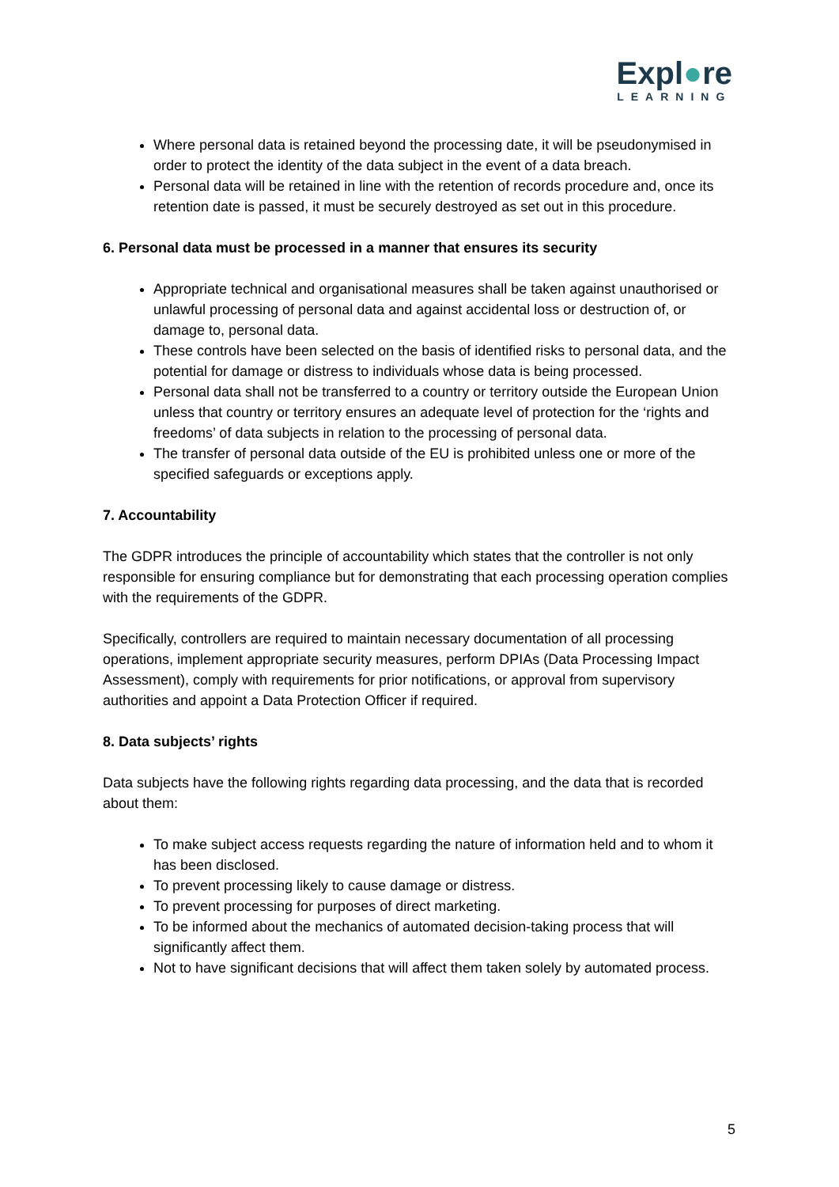Expl●re
LEARNING
Where personal data is retained beyond the processing date, it will be pseudonymised in order to protect the identity of the data subject in the event of a data breach.
Personal data will be retained in line with the retention of records procedure and, once its retention date is passed, it must be securely destroyed as set out in this procedure.
6. Personal data must be processed in a manner that ensures its security
Appropriate technical and organisational measures shall be taken against unauthorised or unlawful processing of personal data and against accidental loss or destruction of, or damage to, personal data.
These controls have been selected on the basis of identified risks to personal data, and the potential for damage or distress to individuals whose data is being processed.
Personal data shall not be transferred to a country or territory outside the European Union unless that country or territory ensures an adequate level of protection for the ‘rights and freedoms’ of data subjects in relation to the processing of personal data.
The transfer of personal data outside of the EU is prohibited unless one or more of the specified safeguards or exceptions apply.
7. Accountability
The GDPR introduces the principle of accountability which states that the controller is not only responsible for ensuring compliance but for demonstrating that each processing operation complies with the requirements of the GDPR.
Specifically, controllers are required to maintain necessary documentation of all processing operations, implement appropriate security measures, perform DPIAs (Data Processing Impact Assessment), comply with requirements for prior notifications, or approval from supervisory authorities and appoint a Data Protection Officer if required.
8. Data subjects’ rights
Data subjects have the following rights regarding data processing, and the data that is recorded about them:
To make subject access requests regarding the nature of information held and to whom it has been disclosed.
To prevent processing likely to cause damage or distress.
To prevent processing for purposes of direct marketing.
To be informed about the mechanics of automated decision-taking process that will significantly affect them.
Not to have significant decisions that will affect them taken solely by automated process.
5